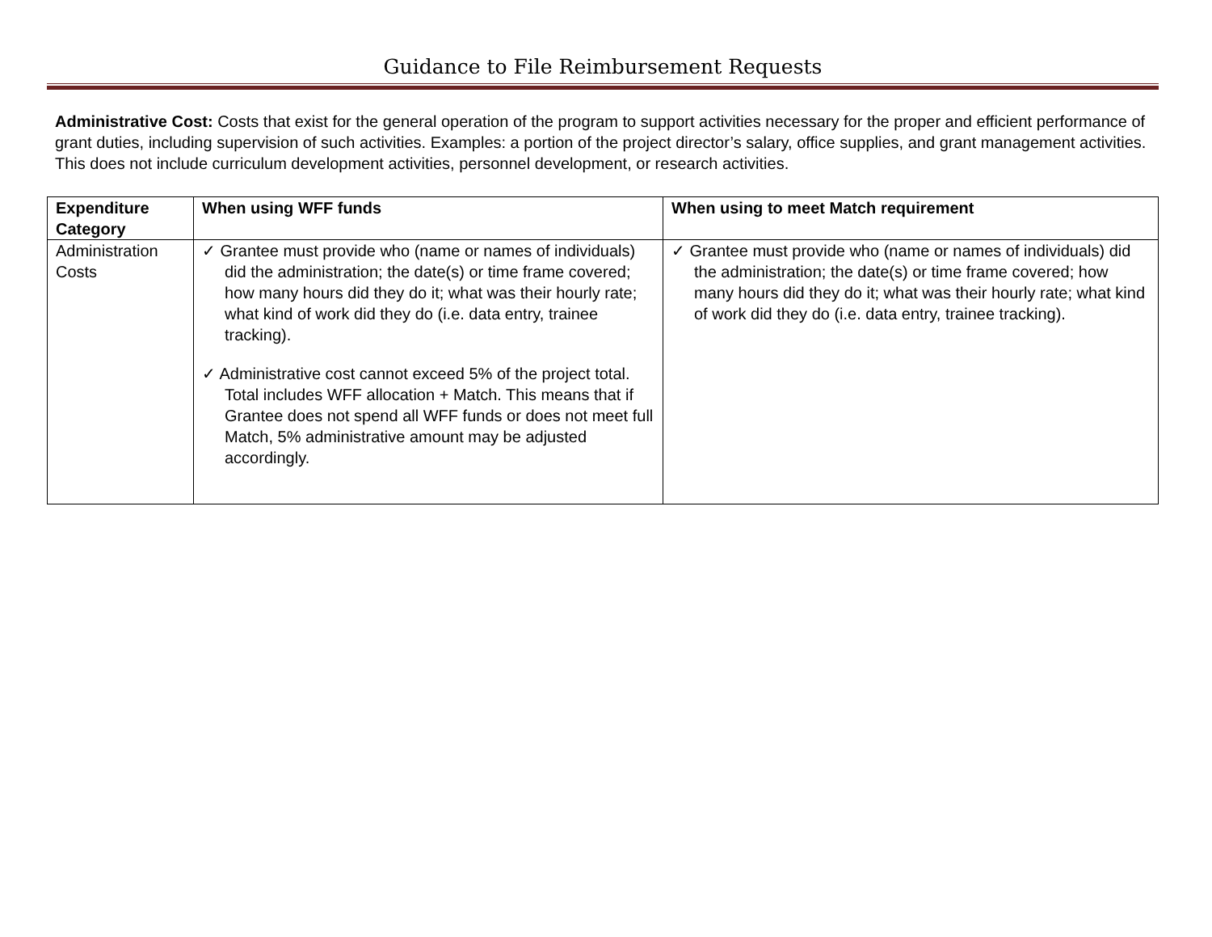Guidance to File Reimbursement Requests
Administrative Cost: Costs that exist for the general operation of the program to support activities necessary for the proper and efficient performance of grant duties, including supervision of such activities. Examples: a portion of the project director’s salary, office supplies, and grant management activities. This does not include curriculum development activities, personnel development, or research activities.
| Expenditure Category | When using WFF funds | When using to meet Match requirement |
| --- | --- | --- |
| Administration Costs | ✓ Grantee must provide who (name or names of individuals) did the administration; the date(s) or time frame covered; how many hours did they do it; what was their hourly rate; what kind of work did they do (i.e. data entry, trainee tracking). ✓ Administrative cost cannot exceed 5% of the project total. Total includes WFF allocation + Match. This means that if Grantee does not spend all WFF funds or does not meet full Match, 5% administrative amount may be adjusted accordingly. | ✓ Grantee must provide who (name or names of individuals) did the administration; the date(s) or time frame covered; how many hours did they do it; what was their hourly rate; what kind of work did they do (i.e. data entry, trainee tracking). |